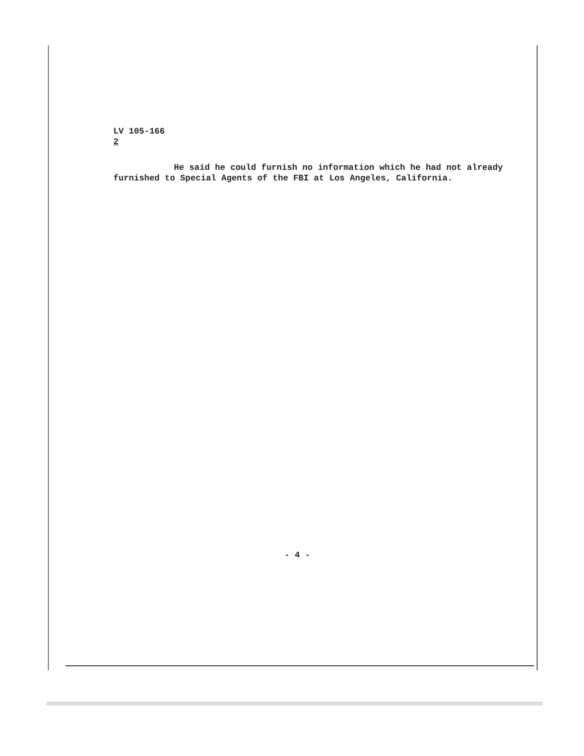LV 105-166
2
He said he could furnish no information which he had not already furnished to Special Agents of the FBI at Los Angeles, California.
- 4 -